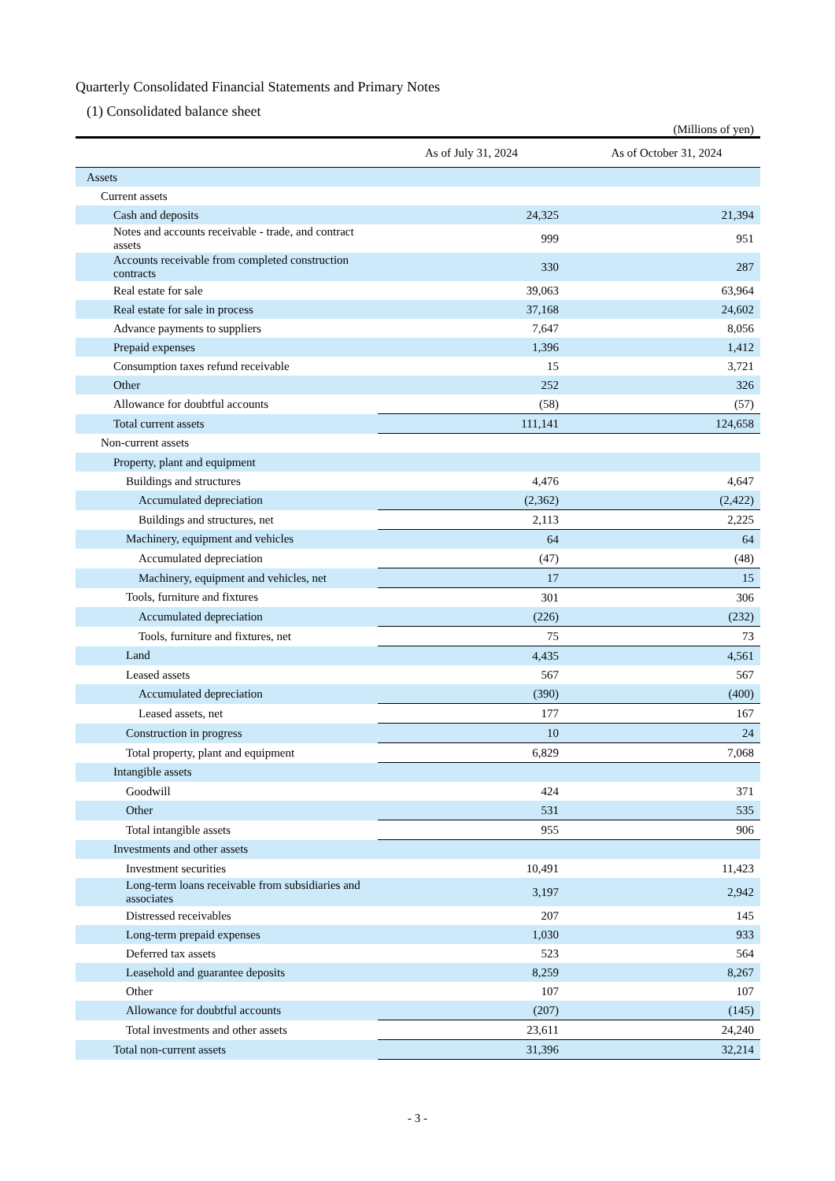Quarterly Consolidated Financial Statements and Primary Notes
(1) Consolidated balance sheet
(Millions of yen)
| | As of July 31, 2024 | | As of October 31, 2024 |
| --- | --- | --- | --- |
| Assets | | | |
| Current assets | | | |
| Cash and deposits | 24,325 | | 21,394 |
| Notes and accounts receivable - trade, and contract assets | 999 | | 951 |
| Accounts receivable from completed construction contracts | 330 | | 287 |
| Real estate for sale | 39,063 | | 63,964 |
| Real estate for sale in process | 37,168 | | 24,602 |
| Advance payments to suppliers | 7,647 | | 8,056 |
| Prepaid expenses | 1,396 | | 1,412 |
| Consumption taxes refund receivable | 15 | | 3,721 |
| Other | 252 | | 326 |
| Allowance for doubtful accounts | (58) | | (57) |
| Total current assets | 111,141 | | 124,658 |
| Non-current assets | | | |
| Property, plant and equipment | | | |
| Buildings and structures | 4,476 | | 4,647 |
| Accumulated depreciation | (2,362) | | (2,422) |
| Buildings and structures, net | 2,113 | | 2,225 |
| Machinery, equipment and vehicles | 64 | | 64 |
| Accumulated depreciation | (47) | | (48) |
| Machinery, equipment and vehicles, net | 17 | | 15 |
| Tools, furniture and fixtures | 301 | | 306 |
| Accumulated depreciation | (226) | | (232) |
| Tools, furniture and fixtures, net | 75 | | 73 |
| Land | 4,435 | | 4,561 |
| Leased assets | 567 | | 567 |
| Accumulated depreciation | (390) | | (400) |
| Leased assets, net | 177 | | 167 |
| Construction in progress | 10 | | 24 |
| Total property, plant and equipment | 6,829 | | 7,068 |
| Intangible assets | | | |
| Goodwill | 424 | | 371 |
| Other | 531 | | 535 |
| Total intangible assets | 955 | | 906 |
| Investments and other assets | | | |
| Investment securities | 10,491 | | 11,423 |
| Long-term loans receivable from subsidiaries and associates | 3,197 | | 2,942 |
| Distressed receivables | 207 | | 145 |
| Long-term prepaid expenses | 1,030 | | 933 |
| Deferred tax assets | 523 | | 564 |
| Leasehold and guarantee deposits | 8,259 | | 8,267 |
| Other | 107 | | 107 |
| Allowance for doubtful accounts | (207) | | (145) |
| Total investments and other assets | 23,611 | | 24,240 |
| Total non-current assets | 31,396 | | 32,214 |
- 3 -